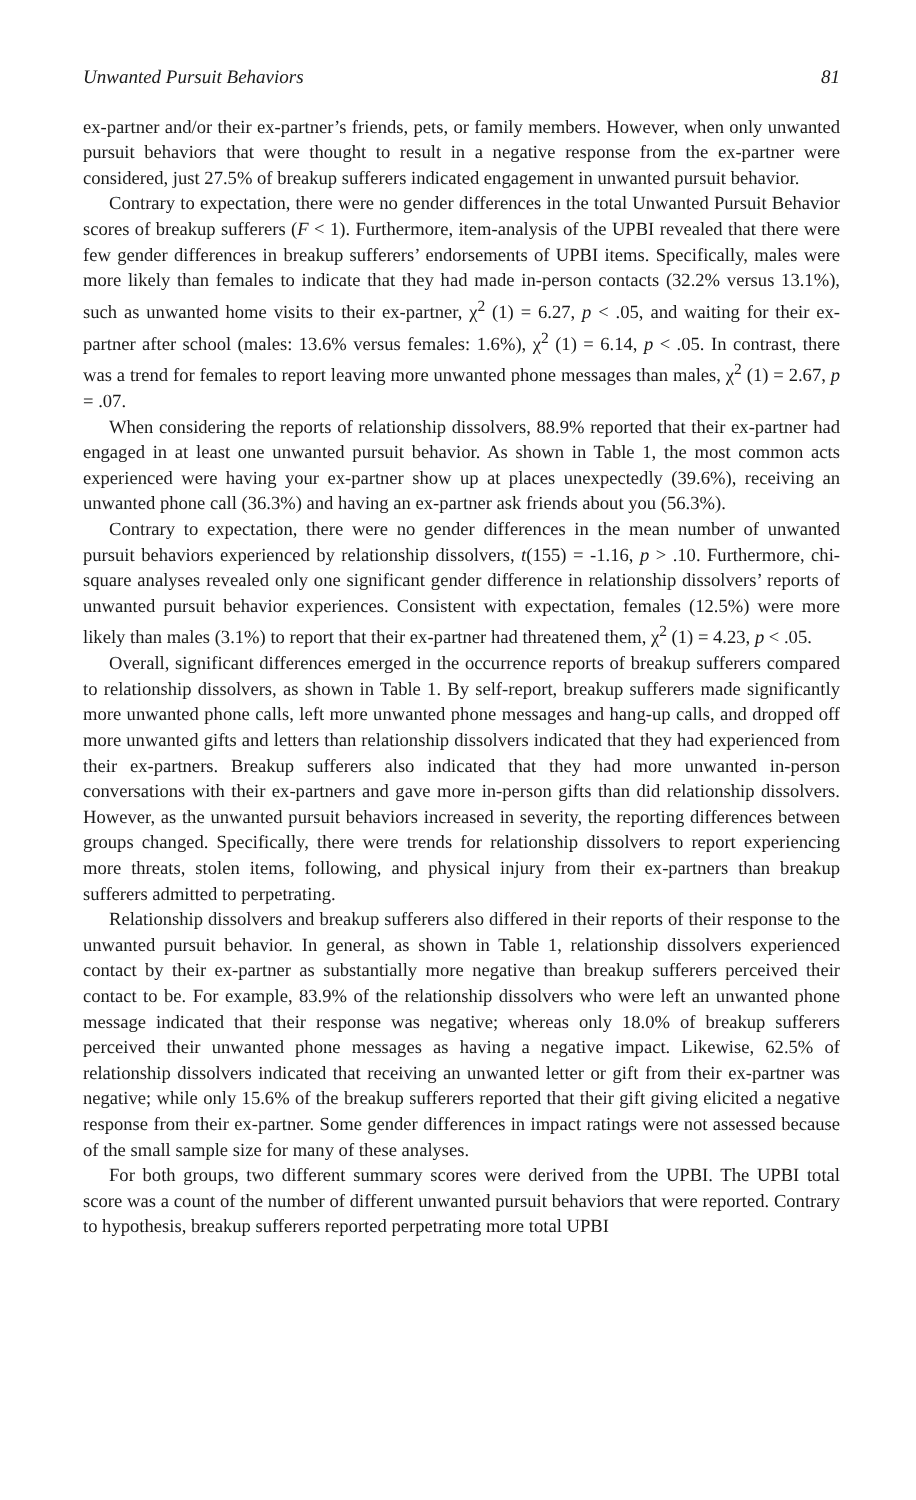Unwanted Pursuit Behaviors 81
ex-partner and/or their ex-partner’s friends, pets, or family members. However, when only unwanted pursuit behaviors that were thought to result in a negative response from the ex-partner were considered, just 27.5% of breakup sufferers indicated engagement in unwanted pursuit behavior.
Contrary to expectation, there were no gender differences in the total Unwanted Pursuit Behavior scores of breakup sufferers (F < 1). Furthermore, item-analysis of the UPBI revealed that there were few gender differences in breakup sufferers’ endorsements of UPBI items. Specifically, males were more likely than females to indicate that they had made in-person contacts (32.2% versus 13.1%), such as unwanted home visits to their ex-partner, χ<sup>2</sup> (1) = 6.27, p < .05, and waiting for their ex-partner after school (males: 13.6% versus females: 1.6%), χ<sup>2</sup> (1) = 6.14, p < .05. In contrast, there was a trend for females to report leaving more unwanted phone messages than males, χ<sup>2</sup> (1) = 2.67, p = .07.
When considering the reports of relationship dissolvers, 88.9% reported that their ex-partner had engaged in at least one unwanted pursuit behavior. As shown in Table 1, the most common acts experienced were having your ex-partner show up at places unexpectedly (39.6%), receiving an unwanted phone call (36.3%) and having an ex-partner ask friends about you (56.3%).
Contrary to expectation, there were no gender differences in the mean number of unwanted pursuit behaviors experienced by relationship dissolvers, t(155) = -1.16, p > .10. Furthermore, chi-square analyses revealed only one significant gender difference in relationship dissolvers’ reports of unwanted pursuit behavior experiences. Consistent with expectation, females (12.5%) were more likely than males (3.1%) to report that their ex-partner had threatened them, χ<sup>2</sup> (1) = 4.23, p < .05.
Overall, significant differences emerged in the occurrence reports of breakup sufferers compared to relationship dissolvers, as shown in Table 1. By self-report, breakup sufferers made significantly more unwanted phone calls, left more unwanted phone messages and hang-up calls, and dropped off more unwanted gifts and letters than relationship dissolvers indicated that they had experienced from their ex-partners. Breakup sufferers also indicated that they had more unwanted in-person conversations with their ex-partners and gave more in-person gifts than did relationship dissolvers. However, as the unwanted pursuit behaviors increased in severity, the reporting differences between groups changed. Specifically, there were trends for relationship dissolvers to report experiencing more threats, stolen items, following, and physical injury from their ex-partners than breakup sufferers admitted to perpetrating.
Relationship dissolvers and breakup sufferers also differed in their reports of their response to the unwanted pursuit behavior. In general, as shown in Table 1, relationship dissolvers experienced contact by their ex-partner as substantially more negative than breakup sufferers perceived their contact to be. For example, 83.9% of the relationship dissolvers who were left an unwanted phone message indicated that their response was negative; whereas only 18.0% of breakup sufferers perceived their unwanted phone messages as having a negative impact. Likewise, 62.5% of relationship dissolvers indicated that receiving an unwanted letter or gift from their ex-partner was negative; while only 15.6% of the breakup sufferers reported that their gift giving elicited a negative response from their ex-partner. Some gender differences in impact ratings were not assessed because of the small sample size for many of these analyses.
For both groups, two different summary scores were derived from the UPBI. The UPBI total score was a count of the number of different unwanted pursuit behaviors that were reported. Contrary to hypothesis, breakup sufferers reported perpetrating more total UPBI